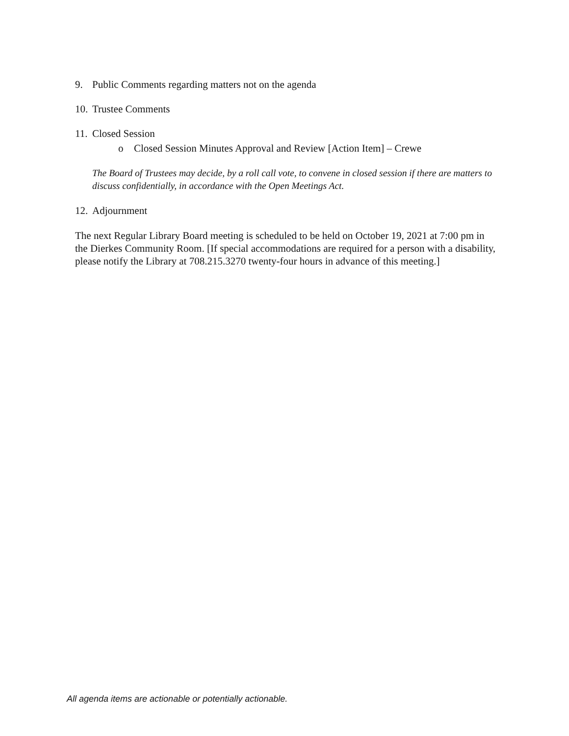9. Public Comments regarding matters not on the agenda
10. Trustee Comments
11. Closed Session
o Closed Session Minutes Approval and Review [Action Item] – Crewe
The Board of Trustees may decide, by a roll call vote, to convene in closed session if there are matters to discuss confidentially, in accordance with the Open Meetings Act.
12. Adjournment
The next Regular Library Board meeting is scheduled to be held on October 19, 2021 at 7:00 pm in the Dierkes Community Room. [If special accommodations are required for a person with a disability, please notify the Library at 708.215.3270 twenty-four hours in advance of this meeting.]
All agenda items are actionable or potentially actionable.